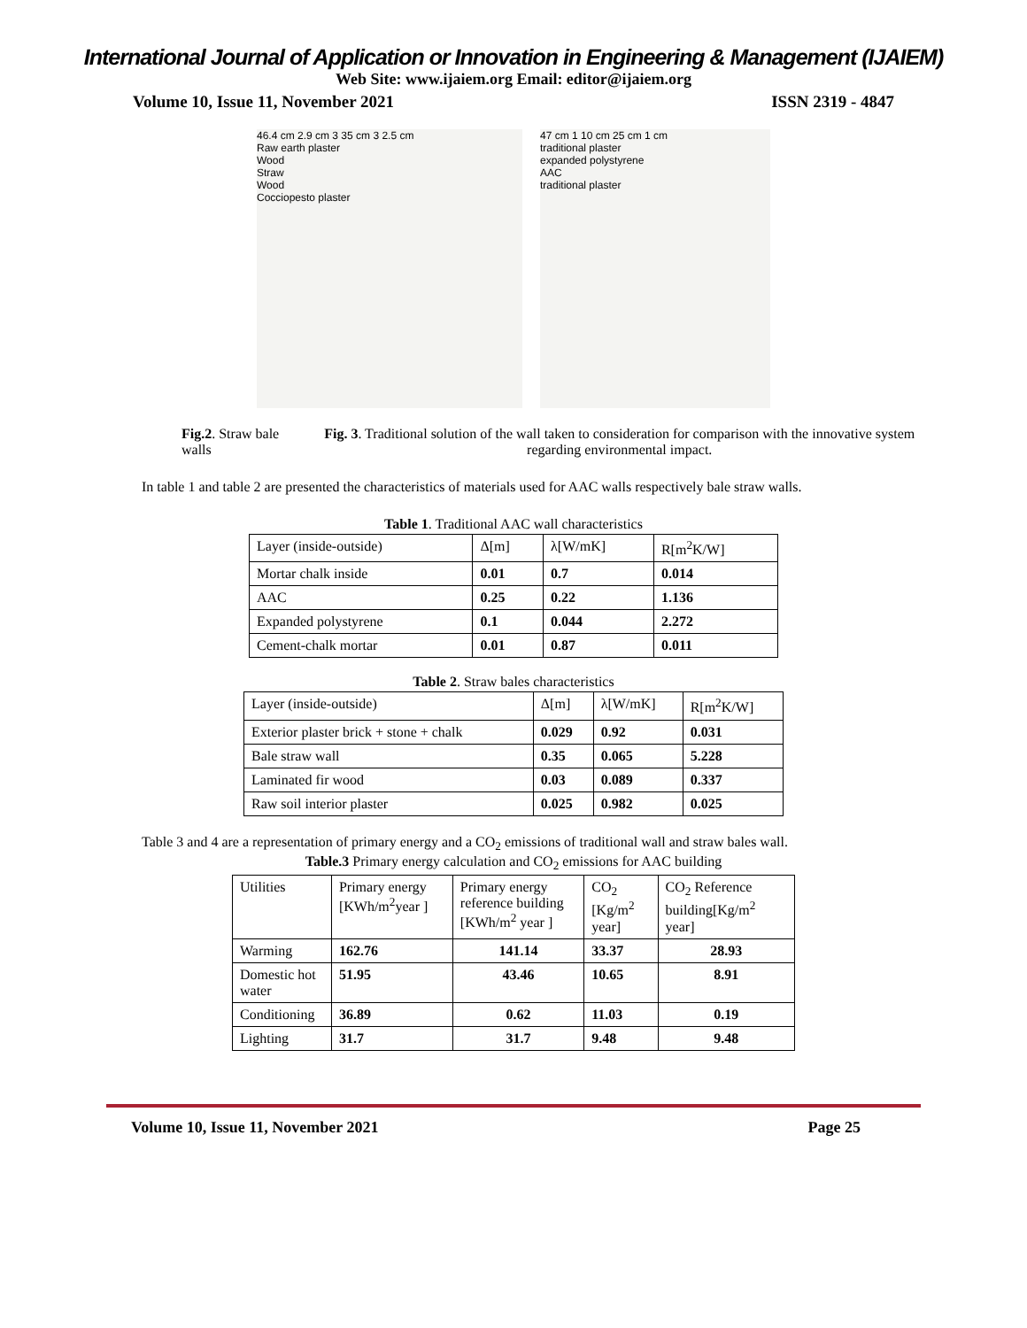International Journal of Application or Innovation in Engineering & Management (IJAIEM)
Web Site: www.ijaiem.org Email: editor@ijaiem.org
Volume 10, Issue 11, November 2021 ISSN 2319 - 4847
46.4 cm 2.9 cm 3 35 cm 3 2.5 cm
Raw earth plaster
Wood
Straw
Wood
Cocciopesto plaster
47 cm 1 10 cm 25 cm 1 cm
traditional plaster
expanded polystyrene
AAC
traditional plaster
Fig.2. Straw bale walls Fig. 3. Traditional solution of the wall taken to consideration for comparison with the innovative system regarding environmental impact.
In table 1 and table 2 are presented the characteristics of materials used for AAC walls respectively bale straw walls.
Table 1 . Traditional AAC wall characteristics
| Layer (inside-outside) | Δ[m] | λ[W/mK] | R[m<sup>2</sup>K/W] |
| --- | --- | --- | --- |
| Mortar chalk inside | 0.01 | 0.7 | 0.014 |
| AAC | 0.25 | 0.22 | 1.136 |
| Expanded polystyrene | 0.1 | 0.044 | 2.272 |
| Cement-chalk mortar | 0.01 | 0.87 | 0.011 |
Table 2 . Straw bales characteristics
| Layer (inside-outside) | Δ[m] | λ[W/mK] | R[m<sup>2</sup>K/W] |
| --- | --- | --- | --- |
| Exterior plaster brick + stone + chalk | 0.029 | 0.92 | 0.031 |
| Bale straw wall | 0.35 | 0.065 | 5.228 |
| Laminated fir wood | 0.03 | 0.089 | 0.337 |
| Raw soil interior plaster | 0.025 | 0.982 | 0.025 |
Table 3 and 4 are a representation of primary energy and a CO<sub>2</sub> emissions of traditional wall and straw bales wall.
Table.3 Primary energy calculation and CO <sub>2</sub> emissions for AAC building
| Utilities | Primary energy [KWh/m<sup>2</sup>year ] | Primary energy reference building [KWh/m<sup>2</sup> year ] | CO<sub>2</sub> [Kg/m<sup>2</sup> year] | CO<sub>2</sub> Reference building[Kg/m<sup>2</sup> year] |
| --- | --- | --- | --- | --- |
| Warming | 162.76 | 141.14 | 33.37 | 28.93 |
| Domestic hot water | 51.95 | 43.46 | 10.65 | 8.91 |
| Conditioning | 36.89 | 0.62 | 11.03 | 0.19 |
| Lighting | 31.7 | 31.7 | 9.48 | 9.48 |
Volume 10, Issue 11, November 2021 Page 25